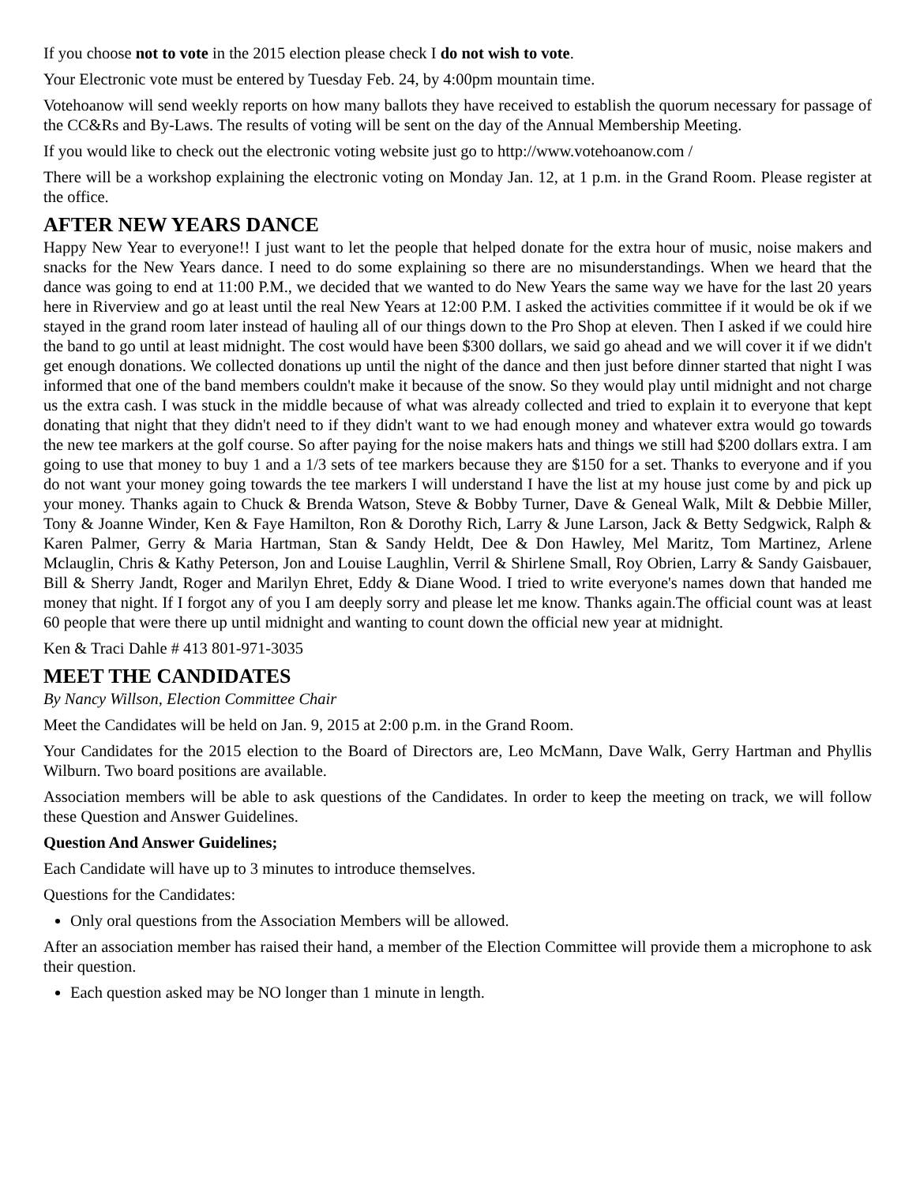If you choose not to vote in the 2015 election please check I do not wish to vote.
Your Electronic vote must be entered by Tuesday Feb. 24, by 4:00pm mountain time.
Votehoanow will send weekly reports on how many ballots they have received to establish the quorum necessary for passage of the CC&Rs and By-Laws. The results of voting will be sent on the day of the Annual Membership Meeting.
If you would like to check out the electronic voting website just go to http://www.votehoanow.com /
There will be a workshop explaining the electronic voting on Monday Jan. 12, at 1 p.m. in the Grand Room. Please register at the office.
AFTER NEW YEARS DANCE
Happy New Year to everyone!! I just want to let the people that helped donate for the extra hour of music, noise makers and snacks for the New Years dance. I need to do some explaining so there are no misunderstandings. When we heard that the dance was going to end at 11:00 P.M., we decided that we wanted to do New Years the same way we have for the last 20 years here in Riverview and go at least until the real New Years at 12:00 P.M. I asked the activities committee if it would be ok if we stayed in the grand room later instead of hauling all of our things down to the Pro Shop at eleven. Then I asked if we could hire the band to go until at least midnight. The cost would have been $300 dollars, we said go ahead and we will cover it if we didn't get enough donations. We collected donations up until the night of the dance and then just before dinner started that night I was informed that one of the band members couldn't make it because of the snow. So they would play until midnight and not charge us the extra cash. I was stuck in the middle because of what was already collected and tried to explain it to everyone that kept donating that night that they didn't need to if they didn't want to we had enough money and whatever extra would go towards the new tee markers at the golf course. So after paying for the noise makers hats and things we still had $200 dollars extra. I am going to use that money to buy 1 and a 1/3 sets of tee markers because they are $150 for a set. Thanks to everyone and if you do not want your money going towards the tee markers I will understand I have the list at my house just come by and pick up your money. Thanks again to Chuck & Brenda Watson, Steve & Bobby Turner, Dave & Geneal Walk, Milt & Debbie Miller, Tony & Joanne Winder, Ken & Faye Hamilton, Ron & Dorothy Rich, Larry & June Larson, Jack & Betty Sedgwick, Ralph & Karen Palmer, Gerry & Maria Hartman, Stan & Sandy Heldt, Dee & Don Hawley, Mel Maritz, Tom Martinez, Arlene Mclauglin, Chris & Kathy Peterson, Jon and Louise Laughlin, Verril & Shirlene Small, Roy Obrien, Larry & Sandy Gaisbauer, Bill & Sherry Jandt, Roger and Marilyn Ehret, Eddy & Diane Wood. I tried to write everyone's names down that handed me money that night. If I forgot any of you I am deeply sorry and please let me know. Thanks again.The official count was at least 60 people that were there up until midnight and wanting to count down the official new year at midnight.
Ken & Traci Dahle # 413 801-971-3035
MEET THE CANDIDATES
By Nancy Willson, Election Committee Chair
Meet the Candidates will be held on Jan. 9, 2015 at 2:00 p.m. in the Grand Room.
Your Candidates for the 2015 election to the Board of Directors are, Leo McMann, Dave Walk, Gerry Hartman and Phyllis Wilburn. Two board positions are available.
Association members will be able to ask questions of the Candidates. In order to keep the meeting on track, we will follow these Question and Answer Guidelines.
Question And Answer Guidelines;
Each Candidate will have up to 3 minutes to introduce themselves.
Questions for the Candidates:
Only oral questions from the Association Members will be allowed.
After an association member has raised their hand, a member of the Election Committee will provide them a microphone to ask their question.
Each question asked may be NO longer than 1 minute in length.